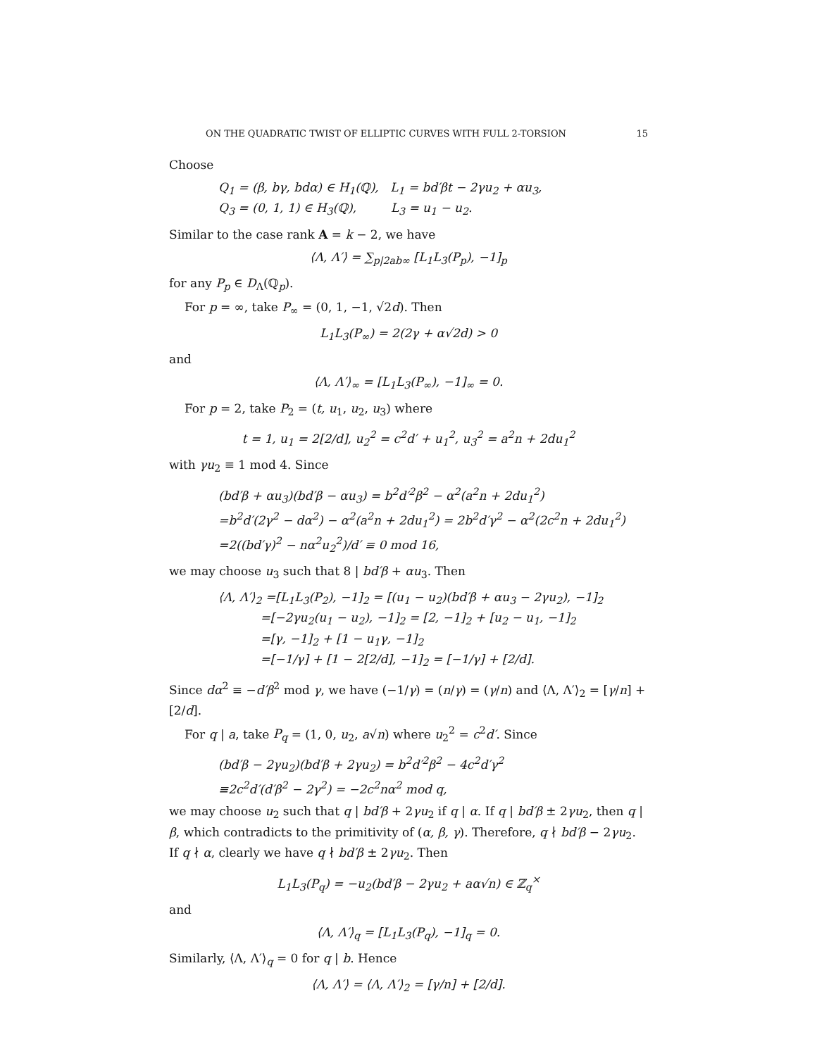ON THE QUADRATIC TWIST OF ELLIPTIC CURVES WITH FULL 2-TORSION 15
Choose
Q<sub>1</sub> = (β, bγ, bdα) ∈ H<sub>1</sub>(ℚ), L<sub>1</sub> = bd′βt − 2γu<sub>2</sub> + αu<sub>3</sub>,
Q<sub>3</sub> = (0, 1, 1) ∈ H<sub>3</sub>(ℚ), L<sub>3</sub> = u<sub>1</sub> − u<sub>2</sub>.
Similar to the case rank A = k − 2, we have
⟨Λ, Λ′⟩ = ∑<sub>p|2ab∞</sub> [L<sub>1</sub>L<sub>3</sub>(P<sub>p</sub>), −1]<sub>p</sub>
for any P<sub>p</sub> ∈ D<sub>Λ</sub>(ℚ<sub>p</sub>).
For p = ∞, take P<sub>∞</sub> = (0, 1, −1, √2d). Then
L<sub>1</sub>L<sub>3</sub>(P<sub>∞</sub>) = 2(2γ + α√2d) > 0
and
⟨Λ, Λ′⟩<sub>∞</sub> = [L<sub>1</sub>L<sub>3</sub>(P<sub>∞</sub>), −1]<sub>∞</sub> = 0.
For p = 2, take P<sub>2</sub> = (t, u<sub>1</sub>, u<sub>2</sub>, u<sub>3</sub>) where
t = 1, u<sub>1</sub> = 2[2/d], u<sub>2</sub><sup>2</sup> = c<sup>2</sup>d′ + u<sub>1</sub><sup>2</sup>, u<sub>3</sub><sup>2</sup> = a<sup>2</sup>n + 2du<sub>1</sub><sup>2</sup>
with γu<sub>2</sub> ≡ 1 mod 4. Since
(bd′β + αu<sub>3</sub>)(bd′β − αu<sub>3</sub>) = b<sup>2</sup>d′<sup>2</sup>β<sup>2</sup> − α<sup>2</sup>(a<sup>2</sup>n + 2du<sub>1</sub><sup>2</sup>)
=b<sup>2</sup>d′(2γ<sup>2</sup> − dα<sup>2</sup>) − α<sup>2</sup>(a<sup>2</sup>n + 2du<sub>1</sub><sup>2</sup>) = 2b<sup>2</sup>d′γ<sup>2</sup> − α<sup>2</sup>(2c<sup>2</sup>n + 2du<sub>1</sub><sup>2</sup>)
=2((bd′γ)<sup>2</sup> − nα<sup>2</sup>u<sub>2</sub><sup>2</sup>)/d′ ≡ 0 mod 16,
we may choose u<sub>3</sub> such that 8 | bd′β + αu<sub>3</sub>. Then
⟨Λ, Λ′⟩<sub>2</sub> =[L<sub>1</sub>L<sub>3</sub>(P<sub>2</sub>), −1]<sub>2</sub> = [(u<sub>1</sub> − u<sub>2</sub>)(bd′β + αu<sub>3</sub> − 2γu<sub>2</sub>), −1]<sub>2</sub>
=[−2γu<sub>2</sub>(u<sub>1</sub> − u<sub>2</sub>), −1]<sub>2</sub> = [2, −1]<sub>2</sub> + [u<sub>2</sub> − u<sub>1</sub>, −1]<sub>2</sub>
=[γ, −1]<sub>2</sub> + [1 − u<sub>1</sub>γ, −1]<sub>2</sub>
=[−1/γ] + [1 − 2[2/d], −1]<sub>2</sub> = [−1/γ] + [2/d].
Since dα<sup>2</sup> ≡ −d′β<sup>2</sup> mod γ, we have (−1/γ) = (n/γ) = (γ/n) and ⟨Λ, Λ′⟩<sub>2</sub> = [γ/n] + [2/d].
For q | a, take P<sub>q</sub> = (1, 0, u<sub>2</sub>, a√n) where u<sub>2</sub><sup>2</sup> = c<sup>2</sup>d′. Since
(bd′β − 2γu<sub>2</sub>)(bd′β + 2γu<sub>2</sub>) = b<sup>2</sup>d′<sup>2</sup>β<sup>2</sup> − 4c<sup>2</sup>d′γ<sup>2</sup>
≡2c<sup>2</sup>d′(d′β<sup>2</sup> − 2γ<sup>2</sup>) = −2c<sup>2</sup>nα<sup>2</sup> mod q,
we may choose u<sub>2</sub> such that q | bd′β + 2γu<sub>2</sub> if q | α. If q | bd′β ± 2γu<sub>2</sub>, then q | β, which contradicts to the primitivity of (α, β, γ). Therefore, q ∤ bd′β − 2γu<sub>2</sub>. If q ∤ α, clearly we have q ∤ bd′β ± 2γu<sub>2</sub>. Then
L<sub>1</sub>L<sub>3</sub>(P<sub>q</sub>) = −u<sub>2</sub>(bd′β − 2γu<sub>2</sub> + aα√n) ∈ ℤ<sub>q</sub><sup>×</sup>
and
⟨Λ, Λ′⟩<sub>q</sub> = [L<sub>1</sub>L<sub>3</sub>(P<sub>q</sub>), −1]<sub>q</sub> = 0.
Similarly, ⟨Λ, Λ′⟩<sub>q</sub> = 0 for q | b. Hence
⟨Λ, Λ′⟩ = ⟨Λ, Λ′⟩<sub>2</sub> = [γ/n] + [2/d].